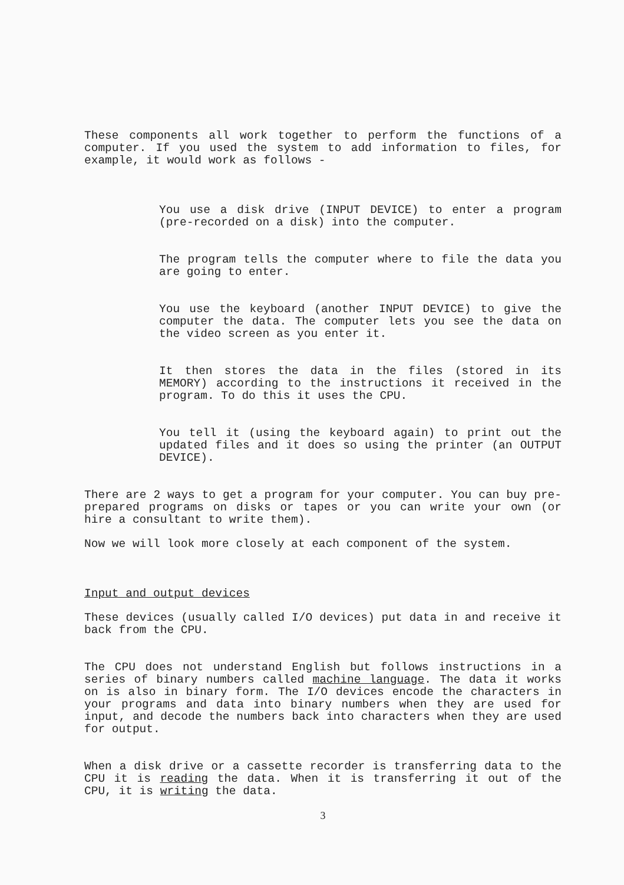These components all work together to perform the functions of a computer. If you used the system to add information to files, for example, it would work as follows -
You use a disk drive (INPUT DEVICE) to enter a program (pre-recorded on a disk) into the computer.
The program tells the computer where to file the data you are going to enter.
You use the keyboard (another INPUT DEVICE) to give the computer the data. The computer lets you see the data on the video screen as you enter it.
It then stores the data in the files (stored in its MEMORY) according to the instructions it received in the program. To do this it uses the CPU.
You tell it (using the keyboard again) to print out the updated files and it does so using the printer (an OUTPUT DEVICE).
There are 2 ways to get a program for your computer. You can buy pre-prepared programs on disks or tapes or you can write your own (or hire a consultant to write them).
Now we will look more closely at each component of the system.
Input and output devices
These devices (usually called I/O devices) put data in and receive it back from the CPU.
The CPU does not understand English but follows instructions in a series of binary numbers called machine language. The data it works on is also in binary form. The I/O devices encode the characters in your programs and data into binary numbers when they are used for input, and decode the numbers back into characters when they are used for output.
When a disk drive or a cassette recorder is transferring data to the CPU it is reading the data. When it is transferring it out of the CPU, it is writing the data.
3